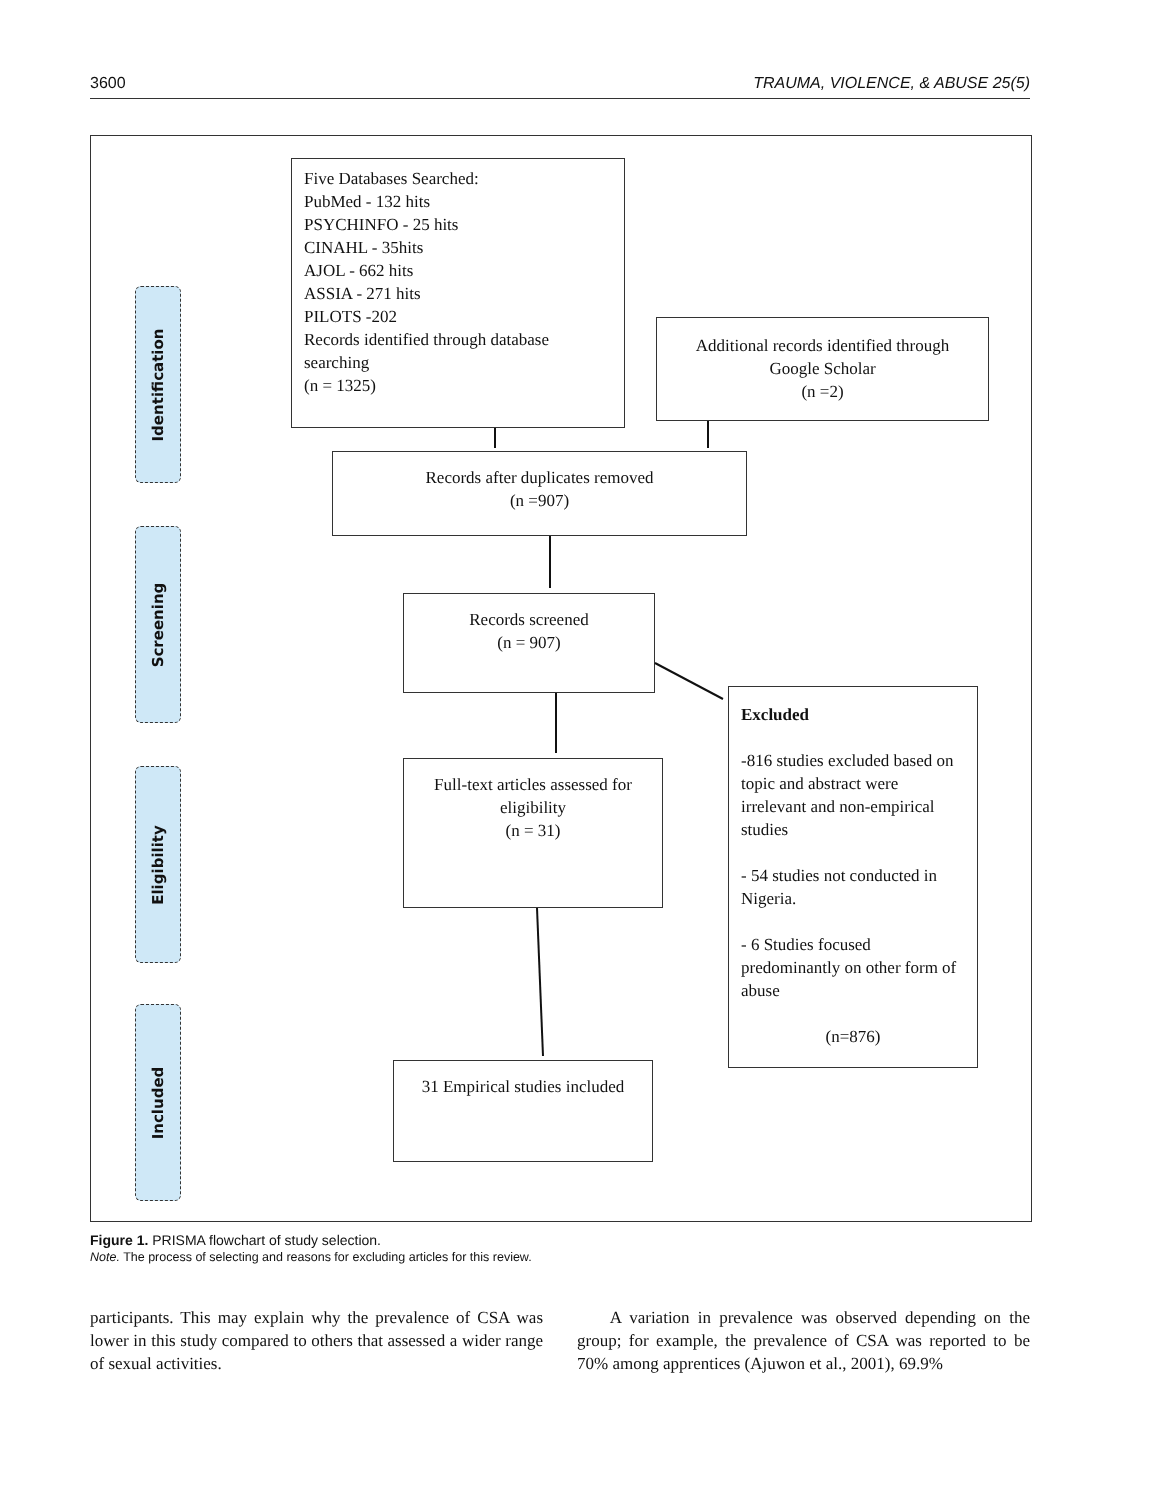3600 TRAUMA, VIOLENCE, & ABUSE 25(5)
Identification
Screening
Eligibility
Included
Five Databases Searched:
PubMed - 132 hits
PSYCHINFO - 25 hits
CINAHL - 35hits
AJOL - 662 hits
ASSIA - 271 hits
PILOTS -202
Records identified through database searching
(n = 1325)
Additional records identified through Google Scholar
(n =2)
Records after duplicates removed
(n =907)
Records screened
(n = 907)
Excluded
-816 studies excluded based on topic and abstract were irrelevant and non-empirical studies
- 54 studies not conducted in Nigeria.
- 6 Studies focused predominantly on other form of abuse
(n=876)
Full-text articles assessed for eligibility
(n = 31)
31 Empirical studies included
Figure 1. PRISMA flowchart of study selection.
Note. The process of selecting and reasons for excluding articles for this review.
participants. This may explain why the prevalence of CSA was lower in this study compared to others that assessed a wider range of sexual activities.
A variation in prevalence was observed depending on the group; for example, the prevalence of CSA was reported to be 70% among apprentices (Ajuwon et al., 2001), 69.9%